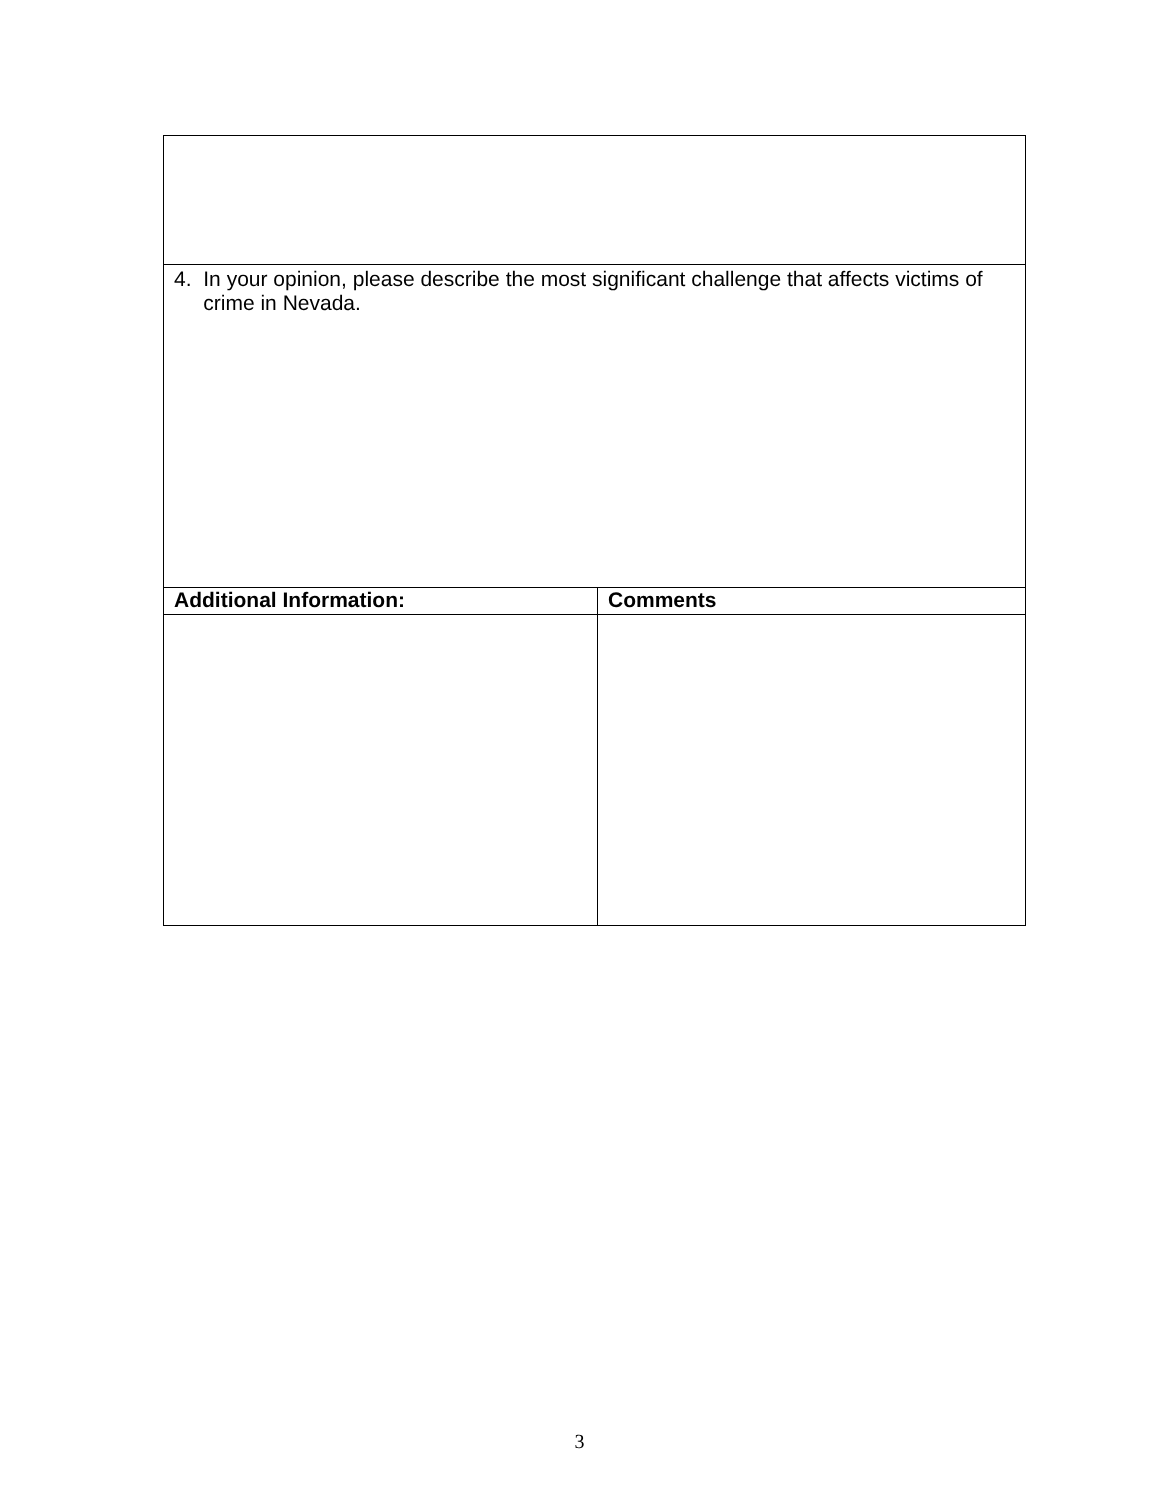| 4. In your opinion, please describe the most significant challenge that affects victims of crime in Nevada. | |
| Additional Information: | Comments |
3